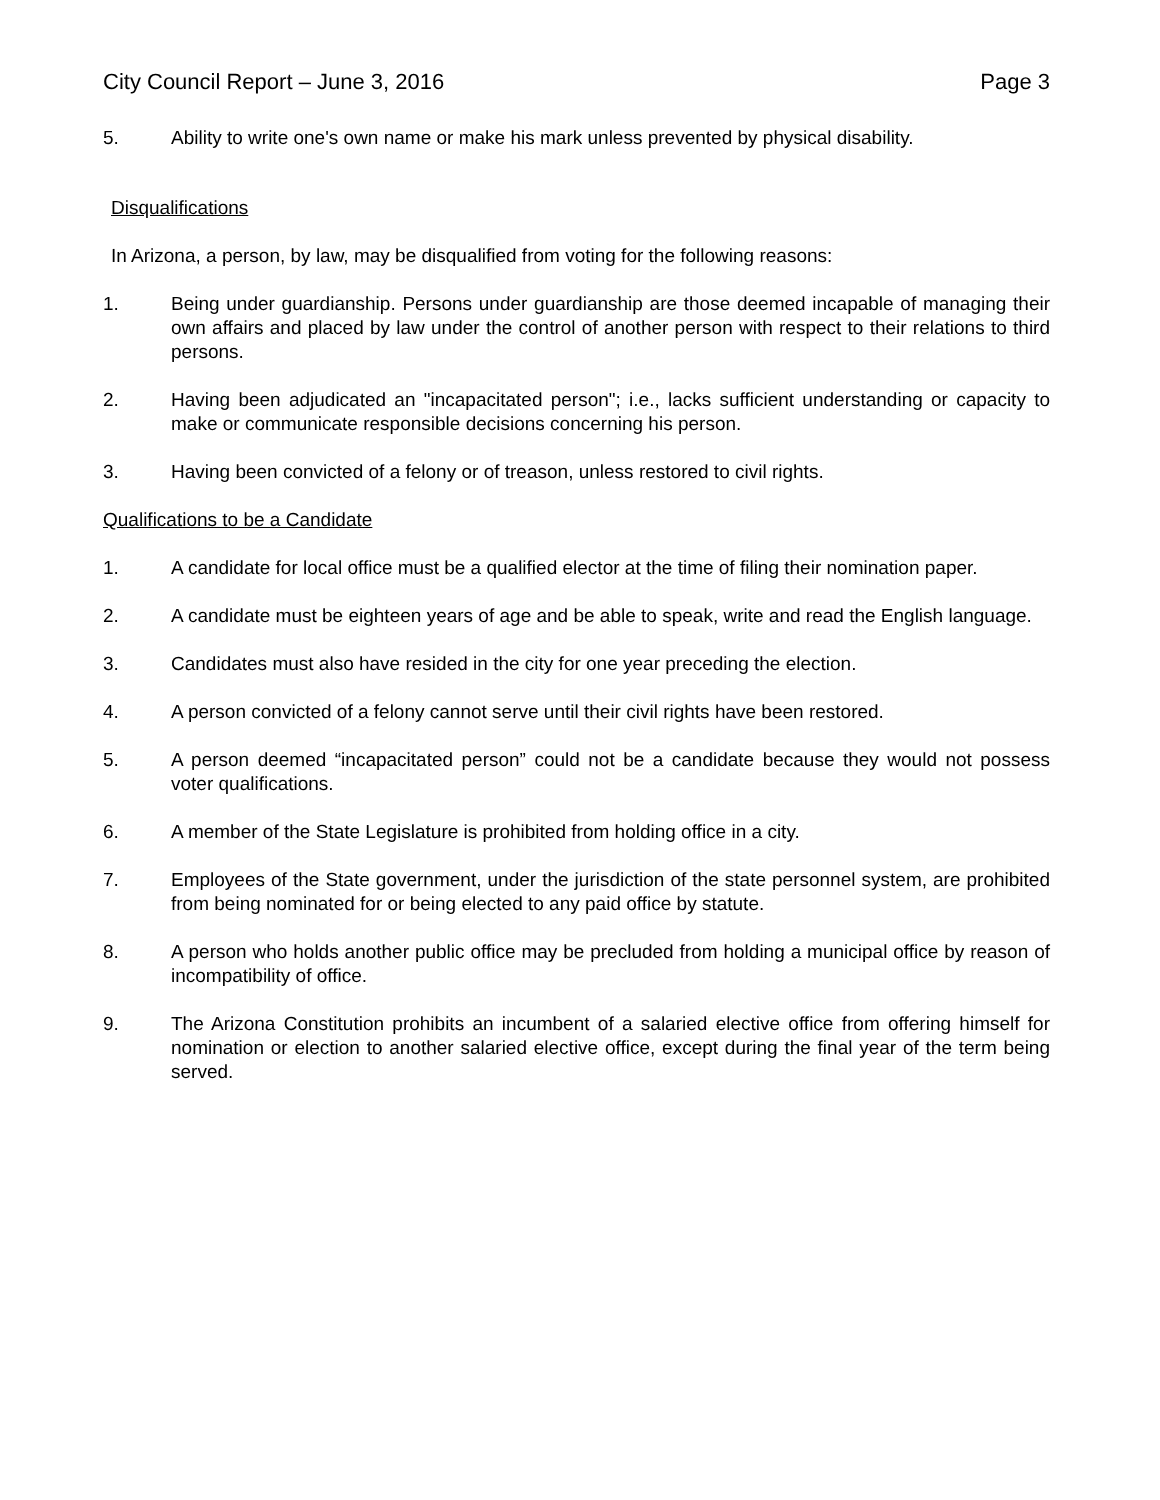City Council Report – June 3, 2016 Page 3
5. Ability to write one's own name or make his mark unless prevented by physical disability.
Disqualifications
In Arizona, a person, by law, may be disqualified from voting for the following reasons:
1. Being under guardianship. Persons under guardianship are those deemed incapable of managing their own affairs and placed by law under the control of another person with respect to their relations to third persons.
2. Having been adjudicated an "incapacitated person"; i.e., lacks sufficient understanding or capacity to make or communicate responsible decisions concerning his person.
3. Having been convicted of a felony or of treason, unless restored to civil rights.
Qualifications to be a Candidate
1. A candidate for local office must be a qualified elector at the time of filing their nomination paper.
2. A candidate must be eighteen years of age and be able to speak, write and read the English language.
3. Candidates must also have resided in the city for one year preceding the election.
4. A person convicted of a felony cannot serve until their civil rights have been restored.
5. A person deemed “incapacitated person” could not be a candidate because they would not possess voter qualifications.
6. A member of the State Legislature is prohibited from holding office in a city.
7. Employees of the State government, under the jurisdiction of the state personnel system, are prohibited from being nominated for or being elected to any paid office by statute.
8. A person who holds another public office may be precluded from holding a municipal office by reason of incompatibility of office.
9. The Arizona Constitution prohibits an incumbent of a salaried elective office from offering himself for nomination or election to another salaried elective office, except during the final year of the term being served.